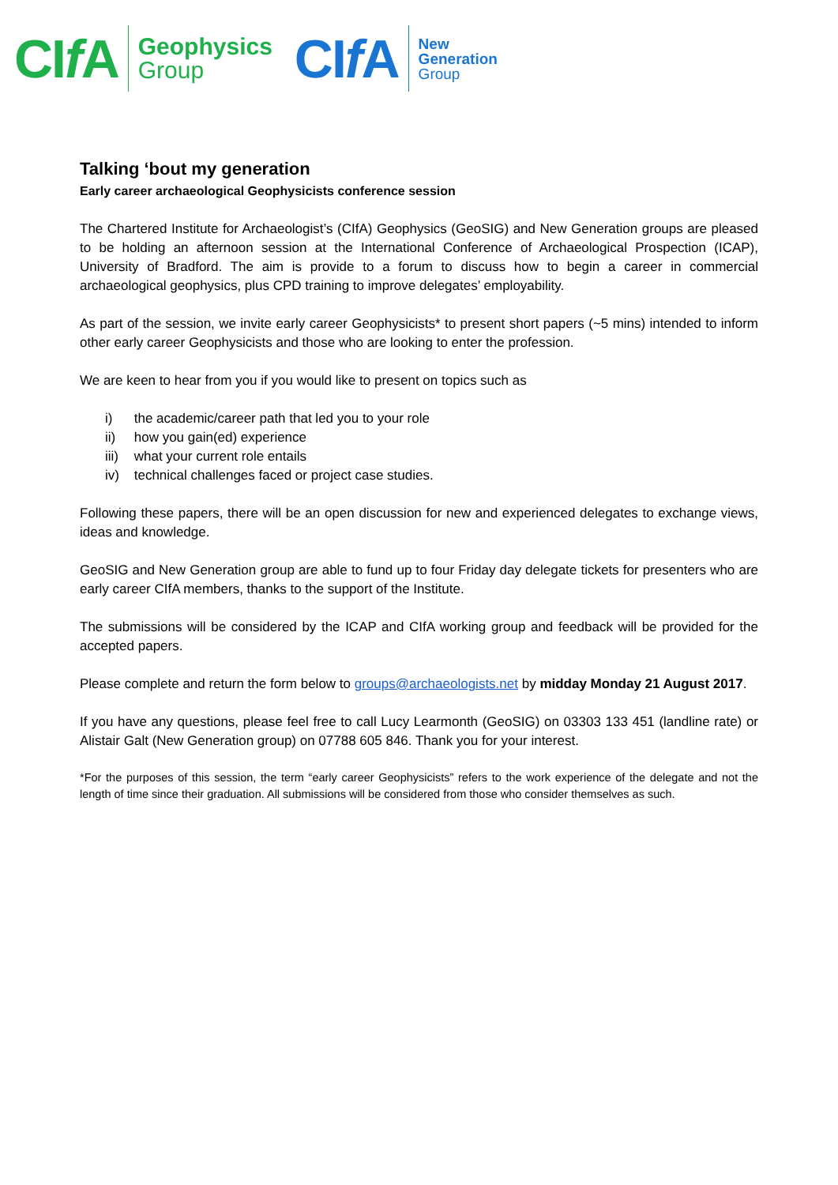CIf A
Geophysics
Group
CIf A
New
Generation
Group
Talking ‘bout my generation
Early career archaeological Geophysicists conference session
The Chartered Institute for Archaeologist’s (CIfA) Geophysics (GeoSIG) and New Generation groups are pleased to be holding an afternoon session at the International Conference of Archaeological Prospection (ICAP), University of Bradford. The aim is provide to a forum to discuss how to begin a career in commercial archaeological geophysics, plus CPD training to improve delegates’ employability.
As part of the session, we invite early career Geophysicists* to present short papers (~5 mins) intended to inform other early career Geophysicists and those who are looking to enter the profession.
We are keen to hear from you if you would like to present on topics such as
i) the academic/career path that led you to your role
ii) how you gain(ed) experience
iii) what your current role entails
iv) technical challenges faced or project case studies.
Following these papers, there will be an open discussion for new and experienced delegates to exchange views, ideas and knowledge.
GeoSIG and New Generation group are able to fund up to four Friday day delegate tickets for presenters who are early career CIfA members, thanks to the support of the Institute.
The submissions will be considered by the ICAP and CIfA working group and feedback will be provided for the accepted papers.
Please complete and return the form below to groups@archaeologists.net by midday Monday 21 August 2017.
If you have any questions, please feel free to call Lucy Learmonth (GeoSIG) on 03303 133 451 (landline rate) or Alistair Galt (New Generation group) on 07788 605 846. Thank you for your interest.
*For the purposes of this session, the term “early career Geophysicists” refers to the work experience of the delegate and not the length of time since their graduation. All submissions will be considered from those who consider themselves as such.